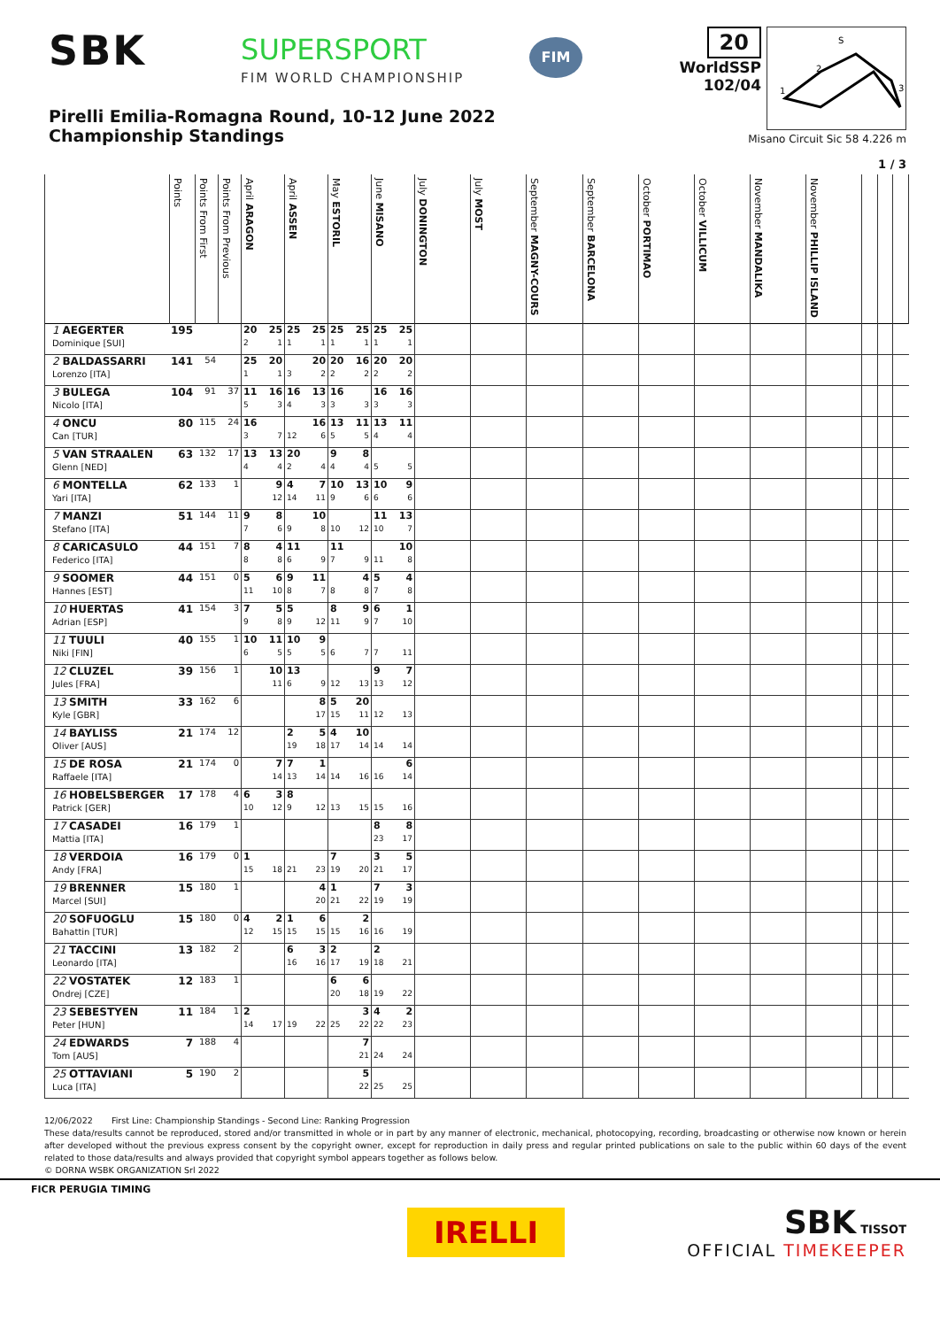SBK
SUPERSPORT
FIM WORLD CHAMPIONSHIP
FIM
20
WorldSSP
102/04
S
1
2
3
Pirelli Emilia-Romagna Round, 10-12 June 2022
Championship Standings
Misano Circuit Sic 58 4.226 m
1 / 3
| | Points | Points From First | Points From Previous | April ARAGON | | April ASSEN | | May ESTORIL | | June MISANO | | July DONINGTON | July MOST | September MAGNY-COURS | September BARCELONA | October PORTIMAO | October VILLICUM | November MANDALIKA | November PHILLIP ISLAND | | | |
| --- | --- | --- | --- | --- | --- | --- | --- | --- | --- | --- | --- | --- | --- | --- | --- | --- | --- | --- | --- | --- | --- | --- |
| 1 AEGERTER Dominique [SUI] | 195 | | | 20 2 | 25 1 | 25 1 | 25 1 | 25 1 | 25 1 | 25 1 | 25 1 | | | | | | | | | | | |
| 2 BALDASSARRI Lorenzo [ITA] | 141 | 54 | | 25 1 | 20 1 | 3 | 20 2 | 20 2 | 16 2 | 20 2 | 20 2 | | | | | | | | | | | |
| 3 BULEGA Nicolo [ITA] | 104 | 91 | 37 | 11 5 | 16 3 | 16 4 | 13 3 | 16 3 | 3 | 16 3 | 16 3 | | | | | | | | | | | |
| 4 ONCU Can [TUR] | 80 | 115 | 24 | 16 3 | 7 | 12 | 16 6 | 13 5 | 11 5 | 13 4 | 11 4 | | | | | | | | | | | |
| 5 VAN STRAALEN Glenn [NED] | 63 | 132 | 17 | 13 4 | 13 4 | 20 2 | 4 | 9 4 | 8 4 | 5 | 5 | | | | | | | | | | | |
| 6 MONTELLA Yari [ITA] | 62 | 133 | 1 | | 9 12 | 4 14 | 7 11 | 10 9 | 13 6 | 10 6 | 9 6 | | | | | | | | | | | |
| 7 MANZI Stefano [ITA] | 51 | 144 | 11 | 9 7 | 8 6 | 9 | 10 8 | 10 | 12 | 11 10 | 13 7 | | | | | | | | | | | |
| 8 CARICASULO Federico [ITA] | 44 | 151 | 7 | 8 8 | 4 8 | 11 6 | 9 | 11 7 | 9 | 11 | 10 8 | | | | | | | | | | | |
| 9 SOOMER Hannes [EST] | 44 | 151 | 0 | 5 11 | 6 10 | 9 8 | 11 7 | 8 | 4 8 | 5 7 | 4 8 | | | | | | | | | | | |
| 10 HUERTAS Adrian [ESP] | 41 | 154 | 3 | 7 9 | 5 8 | 5 9 | 12 | 8 11 | 9 9 | 6 7 | 1 10 | | | | | | | | | | | |
| 11 TUULI Niki [FIN] | 40 | 155 | 1 | 10 6 | 11 5 | 10 5 | 9 5 | 6 | 7 | 7 | 11 | | | | | | | | | | | |
| 12 CLUZEL Jules [FRA] | 39 | 156 | 1 | | 10 11 | 13 6 | 9 | 12 | 13 | 9 13 | 7 12 | | | | | | | | | | | |
| 13 SMITH Kyle [GBR] | 33 | 162 | 6 | | | | 8 17 | 5 15 | 20 11 | 12 | 13 | | | | | | | | | | | |
| 14 BAYLISS Oliver [AUS] | 21 | 174 | 12 | | | 2 19 | 5 18 | 4 17 | 10 14 | 14 | 14 | | | | | | | | | | | |
| 15 DE ROSA Raffaele [ITA] | 21 | 174 | 0 | | 7 14 | 7 13 | 1 14 | 14 | 16 | 16 | 6 14 | | | | | | | | | | | |
| 16 HOBELSBERGER Patrick [GER] | 17 | 178 | 4 | 6 10 | 3 12 | 8 9 | 12 | 13 | 15 | 15 | 16 | | | | | | | | | | | |
| 17 CASADEI Mattia [ITA] | 16 | 179 | 1 | | | | | | | 8 23 | 8 17 | | | | | | | | | | | |
| 18 VERDOIA Andy [FRA] | 16 | 179 | 0 | 1 15 | 18 | 21 | 23 | 7 19 | 20 | 3 21 | 5 17 | | | | | | | | | | | |
| 19 BRENNER Marcel [SUI] | 15 | 180 | 1 | | | | 4 20 | 1 21 | 22 | 7 19 | 3 19 | | | | | | | | | | | |
| 20 SOFUOGLU Bahattin [TUR] | 15 | 180 | 0 | 4 12 | 2 15 | 1 15 | 6 15 | 15 | 2 16 | 16 | 19 | | | | | | | | | | | |
| 21 TACCINI Leonardo [ITA] | 13 | 182 | 2 | | | 6 16 | 3 16 | 2 17 | 19 | 2 18 | 21 | | | | | | | | | | | |
| 22 VOSTATEK Ondrej [CZE] | 12 | 183 | 1 | | | | | 6 20 | 6 18 | 19 | 22 | | | | | | | | | | | |
| 23 SEBESTYEN Peter [HUN] | 11 | 184 | 1 | 2 14 | 17 | 19 | 22 | 25 | 3 22 | 4 22 | 2 23 | | | | | | | | | | | |
| 24 EDWARDS Tom [AUS] | 7 | 188 | 4 | | | | | | 7 21 | 24 | 24 | | | | | | | | | | | |
| 25 OTTAVIANI Luca [ITA] | 5 | 190 | 2 | | | | | | 5 22 | 25 | 25 | | | | | | | | | | | |
12/06/2022 First Line: Championship Standings - Second Line: Ranking Progression
These data/results cannot be reproduced, stored and/or transmitted in whole or in part by any manner of electronic, mechanical, photocopying, recording, broadcasting or otherwise now known or herein after developed without the previous express consent by the copyright owner, except for reproduction in daily press and regular printed publications on sale to the public within 60 days of the event related to those data/results and always provided that copyright symbol appears together as follows below.
© DORNA WSBK ORGANIZATION Srl 2022
FICR PERUGIA TIMING
IRELLI
SBK TISSOT
OFFICIAL TIMEKEEPER